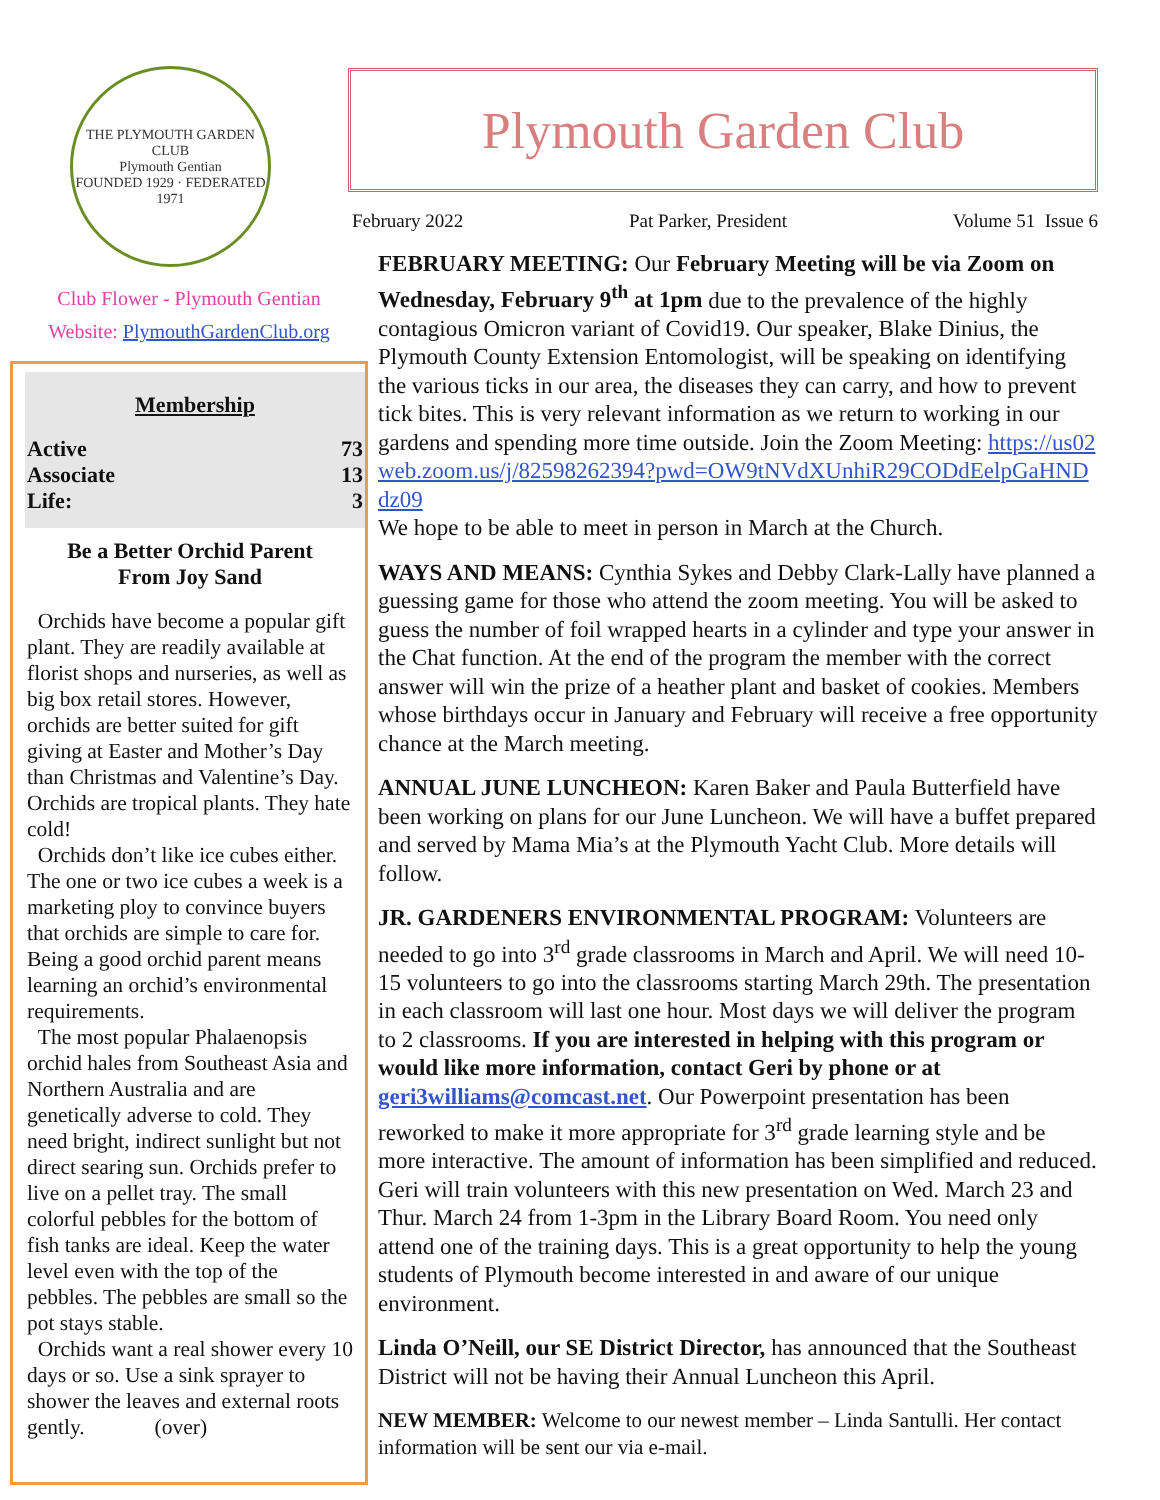THE PLYMOUTH GARDEN CLUB
Plymouth Gentian
FOUNDED 1929 · FEDERATED 1971
Club Flower - Plymouth Gentian
Website: PlymouthGardenClub.org
Membership
| Active | 73 |
| Associate | 13 |
| Life: | 3 |
Be a Better Orchid Parent
From Joy Sand
Orchids have become a popular gift plant. They are readily available at florist shops and nurseries, as well as big box retail stores. However, orchids are better suited for gift giving at Easter and Mother’s Day than Christmas and Valentine’s Day. Orchids are tropical plants. They hate cold!
Orchids don’t like ice cubes either. The one or two ice cubes a week is a marketing ploy to convince buyers that orchids are simple to care for. Being a good orchid parent means learning an orchid’s environmental requirements.
The most popular Phalaenopsis orchid hales from Southeast Asia and Northern Australia and are genetically adverse to cold. They need bright, indirect sunlight but not direct searing sun. Orchids prefer to live on a pellet tray. The small colorful pebbles for the bottom of fish tanks are ideal. Keep the water level even with the top of the pebbles. The pebbles are small so the pot stays stable.
Orchids want a real shower every 10 days or so. Use a sink sprayer to shower the leaves and external roots gently. (over)
Plymouth Garden Club
February 2022 Pat Parker, President Volume 51 Issue 6
FEBRUARY MEETING: Our February Meeting will be via Zoom on Wednesday, February 9<sup>th</sup> at 1pm due to the prevalence of the highly contagious Omicron variant of Covid19. Our speaker, Blake Dinius, the Plymouth County Extension Entomologist, will be speaking on identifying the various ticks in our area, the diseases they can carry, and how to prevent tick bites. This is very relevant information as we return to working in our gardens and spending more time outside. Join the Zoom Meeting: https://us02web.zoom.us/j/82598262394?pwd=OW9tNVdXUnhiR29CODdEelpGaHNDdz09
We hope to be able to meet in person in March at the Church.
WAYS AND MEANS: Cynthia Sykes and Debby Clark-Lally have planned a guessing game for those who attend the zoom meeting. You will be asked to guess the number of foil wrapped hearts in a cylinder and type your answer in the Chat function. At the end of the program the member with the correct answer will win the prize of a heather plant and basket of cookies. Members whose birthdays occur in January and February will receive a free opportunity chance at the March meeting.
ANNUAL JUNE LUNCHEON: Karen Baker and Paula Butterfield have been working on plans for our June Luncheon. We will have a buffet prepared and served by Mama Mia’s at the Plymouth Yacht Club. More details will follow.
JR. GARDENERS ENVIRONMENTAL PROGRAM: Volunteers are needed to go into 3<sup>rd</sup> grade classrooms in March and April. We will need 10-15 volunteers to go into the classrooms starting March 29th. The presentation in each classroom will last one hour. Most days we will deliver the program to 2 classrooms. If you are interested in helping with this program or would like more information, contact Geri by phone or at geri3williams@comcast.net. Our Powerpoint presentation has been reworked to make it more appropriate for 3<sup>rd</sup> grade learning style and be more interactive. The amount of information has been simplified and reduced. Geri will train volunteers with this new presentation on Wed. March 23 and Thur. March 24 from 1-3pm in the Library Board Room. You need only attend one of the training days. This is a great opportunity to help the young students of Plymouth become interested in and aware of our unique environment.
Linda O’Neill, our SE District Director, has announced that the Southeast District will not be having their Annual Luncheon this April.
NEW MEMBER: Welcome to our newest member – Linda Santulli. Her contact information will be sent our via e-mail.